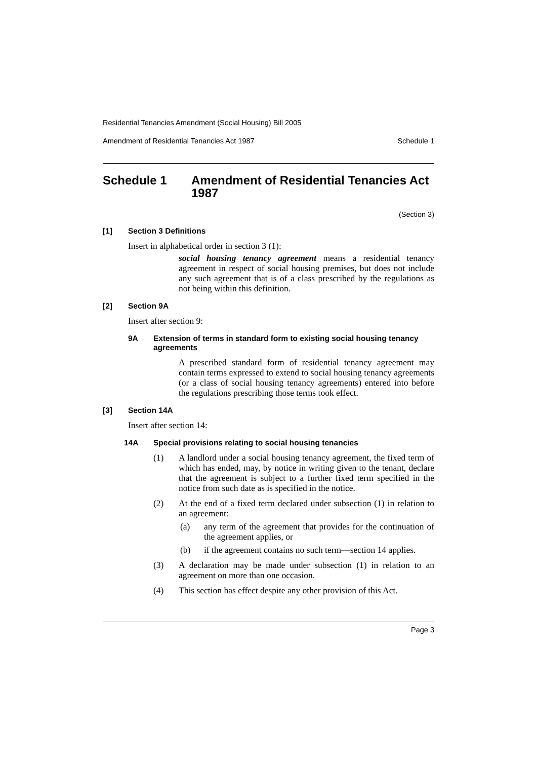Residential Tenancies Amendment (Social Housing) Bill 2005
Amendment of Residential Tenancies Act 1987 Schedule 1
Schedule 1 Amendment of Residential Tenancies Act 1987
(Section 3)
[1] Section 3 Definitions
Insert in alphabetical order in section 3 (1):
social housing tenancy agreement means a residential tenancy agreement in respect of social housing premises, but does not include any such agreement that is of a class prescribed by the regulations as not being within this definition.
[2] Section 9A
Insert after section 9:
9A Extension of terms in standard form to existing social housing tenancy agreements
A prescribed standard form of residential tenancy agreement may contain terms expressed to extend to social housing tenancy agreements (or a class of social housing tenancy agreements) entered into before the regulations prescribing those terms took effect.
[3] Section 14A
Insert after section 14:
14A Special provisions relating to social housing tenancies
(1) A landlord under a social housing tenancy agreement, the fixed term of which has ended, may, by notice in writing given to the tenant, declare that the agreement is subject to a further fixed term specified in the notice from such date as is specified in the notice.
(2) At the end of a fixed term declared under subsection (1) in relation to an agreement:
(a) any term of the agreement that provides for the continuation of the agreement applies, or
(b) if the agreement contains no such term—section 14 applies.
(3) A declaration may be made under subsection (1) in relation to an agreement on more than one occasion.
(4) This section has effect despite any other provision of this Act.
Page 3